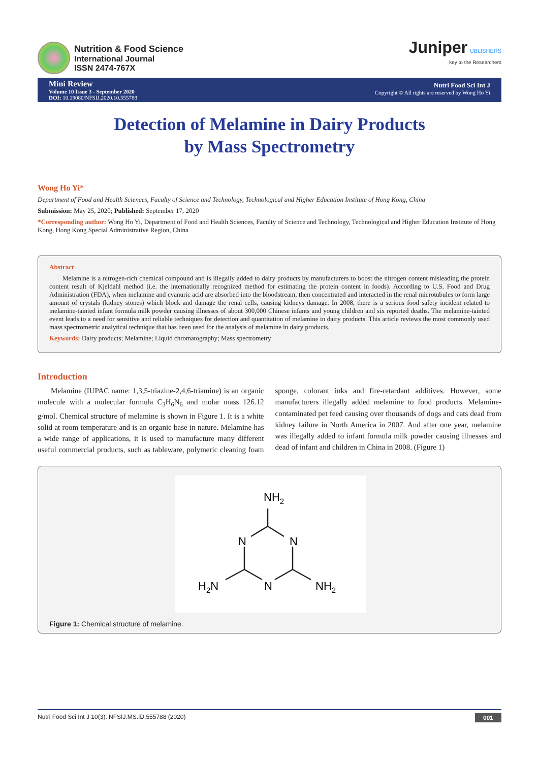Nutrition & Food Science
International Journal
ISSN 2474-767X
Juniper UBLISHERS
key to the Researchers
Mini Review
Volume 10 Issue 3 - September 2020
DOI: 10.19080/NFSIJ.2020.10.555788
Nutri Food Sci Int J
Copyright © All rights are reserved by Wong Ho Yi
Detection of Melamine in Dairy Products
by Mass Spectrometry
Wong Ho Yi*
Department of Food and Health Sciences, Faculty of Science and Technology, Technological and Higher Education Institute of Hong Kong, China
Submission: May 25, 2020; Published: September 17, 2020
*Corresponding author: Wong Ho Yi, Department of Food and Health Sciences, Faculty of Science and Technology, Technological and Higher Education Institute of Hong Kong, Hong Kong Special Administrative Region, China
Abstract
Melamine is a nitrogen-rich chemical compound and is illegally added to dairy products by manufacturers to boost the nitrogen content misleading the protein content result of Kjeldahl method (i.e. the internationally recognized method for estimating the protein content in foods). According to U.S. Food and Drug Administration (FDA), when melamine and cyanuric acid are absorbed into the bloodstream, then concentrated and interacted in the renal microtubules to form large amount of crystals (kidney stones) which block and damage the renal cells, causing kidneys damage. In 2008, there is a serious food safety incident related to melamine-tainted infant formula milk powder causing illnesses of about 300,000 Chinese infants and young children and six reported deaths. The melamine-tainted event leads to a need for sensitive and reliable techniques for detection and quantitation of melamine in dairy products. This article reviews the most commonly used mass spectrometric analytical technique that has been used for the analysis of melamine in dairy products.
Keywords: Dairy products; Melamine; Liquid chromatography; Mass spectrometry
Introduction
Melamine (IUPAC name: 1,3,5-triazine-2,4,6-triamine) is an organic molecule with a molecular formula C<sub>3</sub>H<sub>6</sub>N<sub>6</sub> and molar mass 126.12 g/mol. Chemical structure of melamine is shown in Figure 1. It is a white solid at room temperature and is an organic base in nature. Melamine has a wide range of applications, it is used to manufacture many different useful commercial products, such as tableware, polymeric cleaning foam sponge, colorant inks and fire-retardant additives. However, some manufacturers illegally added melamine to food products. Melamine-contaminated pet feed causing over thousands of dogs and cats dead from kidney failure in North America in 2007. And after one year, melamine was illegally added to infant formula milk powder causing illnesses and dead of infant and children in China in 2008. (Figure 1)
NH2
N
N
N
H2N
NH2
Figure 1: Chemical structure of melamine.
Nutri Food Sci Int J 10(3): NFSIJ.MS.ID.555788 (2020) 001